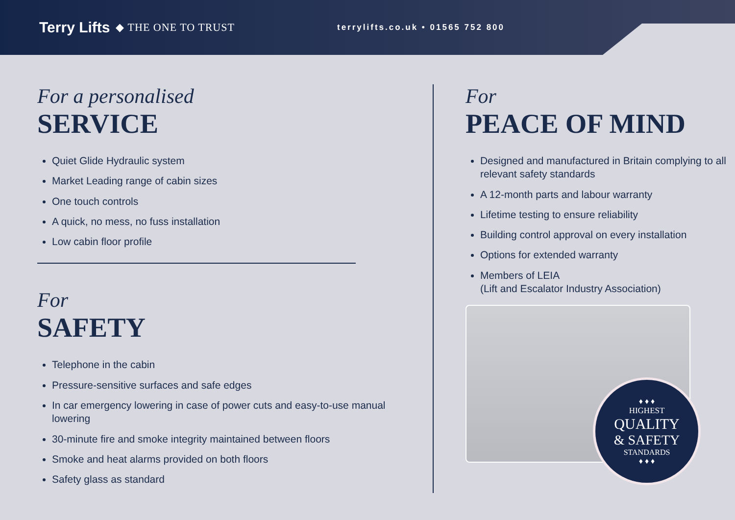Terry Lifts ◆ THE ONE TO TRUST terrylifts.co.uk • 01565 752 800
For a personalised
SERVICE
Quiet Glide Hydraulic system
Market Leading range of cabin sizes
One touch controls
A quick, no mess, no fuss installation
Low cabin floor profile
For
SAFETY
Telephone in the cabin
Pressure-sensitive surfaces and safe edges
In car emergency lowering in case of power cuts and easy-to-use manual lowering
30-minute fire and smoke integrity maintained between floors
Smoke and heat alarms provided on both floors
Safety glass as standard
For
PEACE OF MIND
Designed and manufactured in Britain complying to all relevant safety standards
A 12-month parts and labour warranty
Lifetime testing to ensure reliability
Building control approval on every installation
Options for extended warranty
Members of LEIA
(Lift and Escalator Industry Association)
♦ ♦ ♦
HIGHEST
QUALITY
& SAFETY
STANDARDS
♦ ♦ ♦